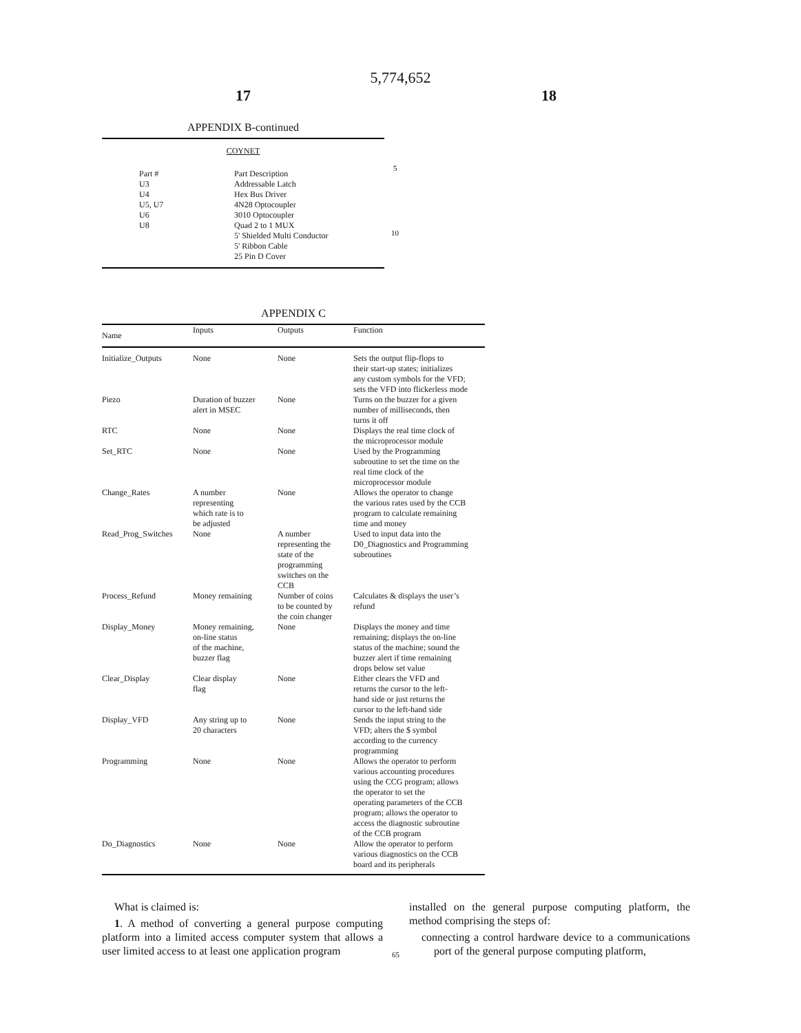5,774,652
17 18
APPENDIX B-continued
COYNET
| Part # | Part Description |
| U3 | Addressable Latch |
| U4 | Hex Bus Driver |
| U5, U7 | 4N28 Optocoupler |
| U6 | 3010 Optocoupler |
| U8 | Quad 2 to 1 MUX |
| | 5' Shielded Multi Conductor |
| | 5' Ribbon Cable |
| | 25 Pin D Cover |
5
10
APPENDIX C
| Name | Inputs | Outputs | Function |
| --- | --- | --- | --- |
| Initialize_Outputs | None | None | Sets the output flip-flops to their start-up states; initializes any custom symbols for the VFD; sets the VFD into flickerless mode |
| Piezo | Duration of buzzer alert in MSEC | None | Turns on the buzzer for a given number of milliseconds, then turns it off |
| RTC | None | None | Displays the real time clock of the microprocessor module |
| Set_RTC | None | None | Used by the Programming subroutine to set the time on the real time clock of the microprocessor module |
| Change_Rates | A number representing which rate is to be adjusted | None | Allows the operator to change the various rates used by the CCB program to calculate remaining time and money |
| Read_Prog_Switches | None | A number representing the state of the programming switches on the CCB | Used to input data into the D0_Diagnostics and Programming subroutines |
| Process_Refund | Money remaining | Number of coins to be counted by the coin changer | Calculates & displays the user’s refund |
| Display_Money | Money remaining, on-line status of the machine, buzzer flag | None | Displays the money and time remaining; displays the on-line status of the machine; sound the buzzer alert if time remaining drops below set value |
| Clear_Display | Clear display flag | None | Either clears the VFD and returns the cursor to the left- hand side or just returns the cursor to the left-hand side |
| Display_VFD | Any string up to 20 characters | None | Sends the input string to the VFD; alters the $ symbol according to the currency programming |
| Programming | None | None | Allows the operator to perform various accounting procedures using the CCG program; allows the operator to set the operating parameters of the CCB program; allows the operator to access the diagnostic subroutine of the CCB program |
| Do_Diagnostics | None | None | Allow the operator to perform various diagnostics on the CCB board and its peripherals |
What is claimed is:
1. A method of converting a general purpose computing platform into a limited access computer system that allows a user limited access to at least one application program
installed on the general purpose computing platform, the method comprising the steps of:
connecting a control hardware device to a communications port of the general purpose computing platform,
65